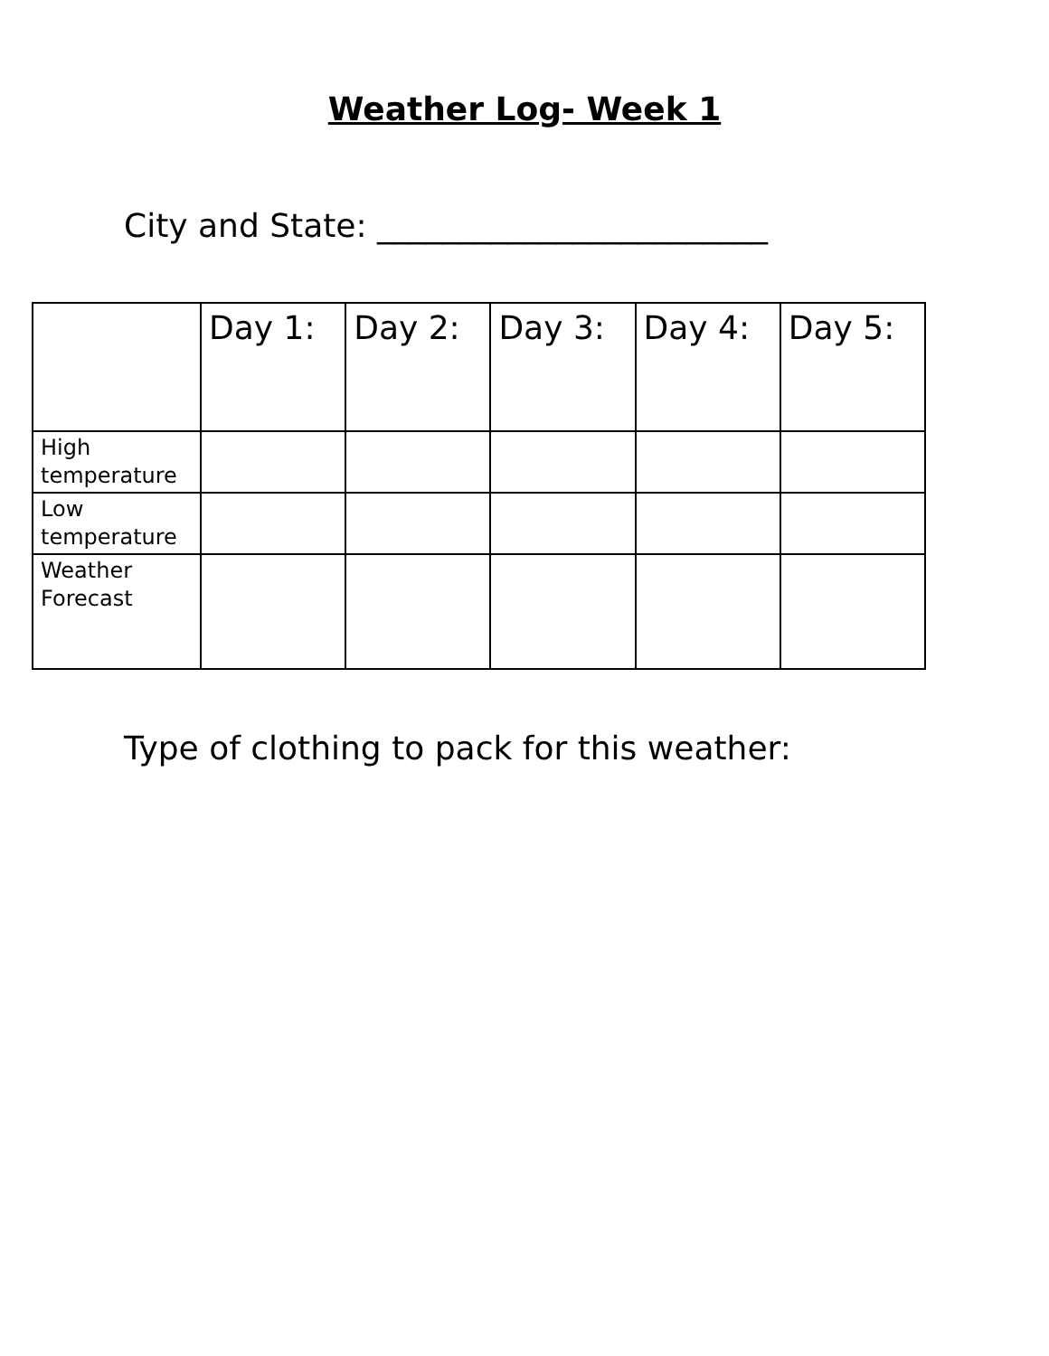Weather Log- Week 1
City and State: ________________________
| | Day 1: | Day 2: | Day 3: | Day 4: | Day 5: |
| --- | --- | --- | --- | --- | --- |
| High temperature | | | | | |
| Low temperature | | | | | |
| Weather Forecast | | | | | |
Type of clothing to pack for this weather: